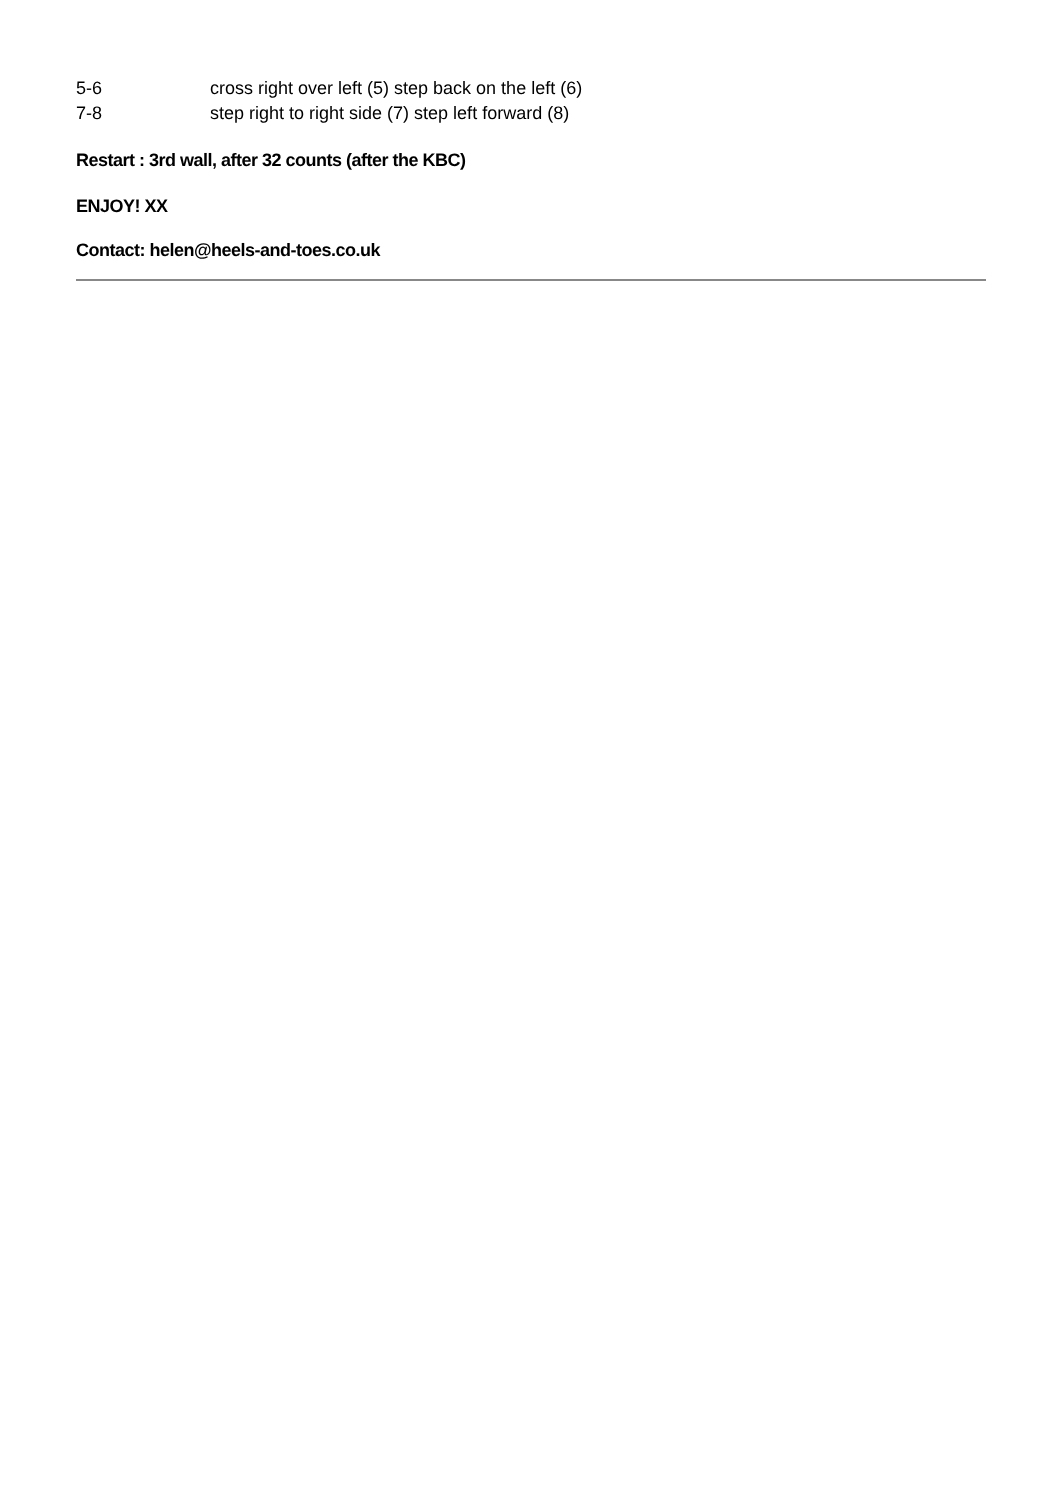| 5-6 | cross right over left (5) step back on the left (6) |
| 7-8 | step right to right side (7) step left forward (8) |
Restart : 3rd wall, after 32 counts (after the KBC)
ENJOY! XX
Contact: helen@heels-and-toes.co.uk